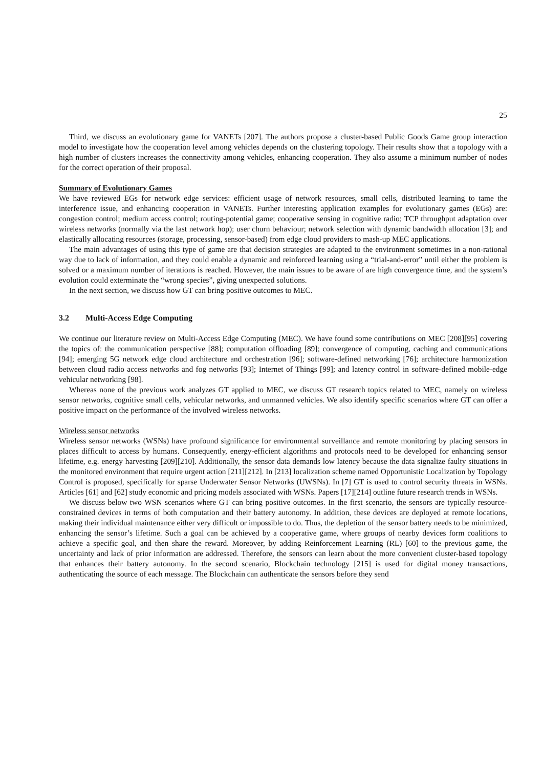25
Third, we discuss an evolutionary game for VANETs [207]. The authors propose a cluster-based Public Goods Game group interaction model to investigate how the cooperation level among vehicles depends on the clustering topology. Their results show that a topology with a high number of clusters increases the connectivity among vehicles, enhancing cooperation. They also assume a minimum number of nodes for the correct operation of their proposal.
Summary of Evolutionary Games
We have reviewed EGs for network edge services: efficient usage of network resources, small cells, distributed learning to tame the interference issue, and enhancing cooperation in VANETs. Further interesting application examples for evolutionary games (EGs) are: congestion control; medium access control; routing-potential game; cooperative sensing in cognitive radio; TCP throughput adaptation over wireless networks (normally via the last network hop); user churn behaviour; network selection with dynamic bandwidth allocation [3]; and elastically allocating resources (storage, processing, sensor-based) from edge cloud providers to mash-up MEC applications.
The main advantages of using this type of game are that decision strategies are adapted to the environment sometimes in a non-rational way due to lack of information, and they could enable a dynamic and reinforced learning using a “trial-and-error” until either the problem is solved or a maximum number of iterations is reached. However, the main issues to be aware of are high convergence time, and the system’s evolution could exterminate the “wrong species”, giving unexpected solutions.
In the next section, we discuss how GT can bring positive outcomes to MEC.
3.2 Multi-Access Edge Computing
We continue our literature review on Multi-Access Edge Computing (MEC). We have found some contributions on MEC [208][95] covering the topics of: the communication perspective [88]; computation offloading [89]; convergence of computing, caching and communications [94]; emerging 5G network edge cloud architecture and orchestration [96]; software-defined networking [76]; architecture harmonization between cloud radio access networks and fog networks [93]; Internet of Things [99]; and latency control in software-defined mobile-edge vehicular networking [98].
Whereas none of the previous work analyzes GT applied to MEC, we discuss GT research topics related to MEC, namely on wireless sensor networks, cognitive small cells, vehicular networks, and unmanned vehicles. We also identify specific scenarios where GT can offer a positive impact on the performance of the involved wireless networks.
Wireless sensor networks
Wireless sensor networks (WSNs) have profound significance for environmental surveillance and remote monitoring by placing sensors in places difficult to access by humans. Consequently, energy-efficient algorithms and protocols need to be developed for enhancing sensor lifetime, e.g. energy harvesting [209][210]. Additionally, the sensor data demands low latency because the data signalize faulty situations in the monitored environment that require urgent action [211][212]. In [213] localization scheme named Opportunistic Localization by Topology Control is proposed, specifically for sparse Underwater Sensor Networks (UWSNs). In [7] GT is used to control security threats in WSNs. Articles [61] and [62] study economic and pricing models associated with WSNs. Papers [17][214] outline future research trends in WSNs.
We discuss below two WSN scenarios where GT can bring positive outcomes. In the first scenario, the sensors are typically resource-constrained devices in terms of both computation and their battery autonomy. In addition, these devices are deployed at remote locations, making their individual maintenance either very difficult or impossible to do. Thus, the depletion of the sensor battery needs to be minimized, enhancing the sensor’s lifetime. Such a goal can be achieved by a cooperative game, where groups of nearby devices form coalitions to achieve a specific goal, and then share the reward. Moreover, by adding Reinforcement Learning (RL) [60] to the previous game, the uncertainty and lack of prior information are addressed. Therefore, the sensors can learn about the more convenient cluster-based topology that enhances their battery autonomy. In the second scenario, Blockchain technology [215] is used for digital money transactions, authenticating the source of each message. The Blockchain can authenticate the sensors before they send